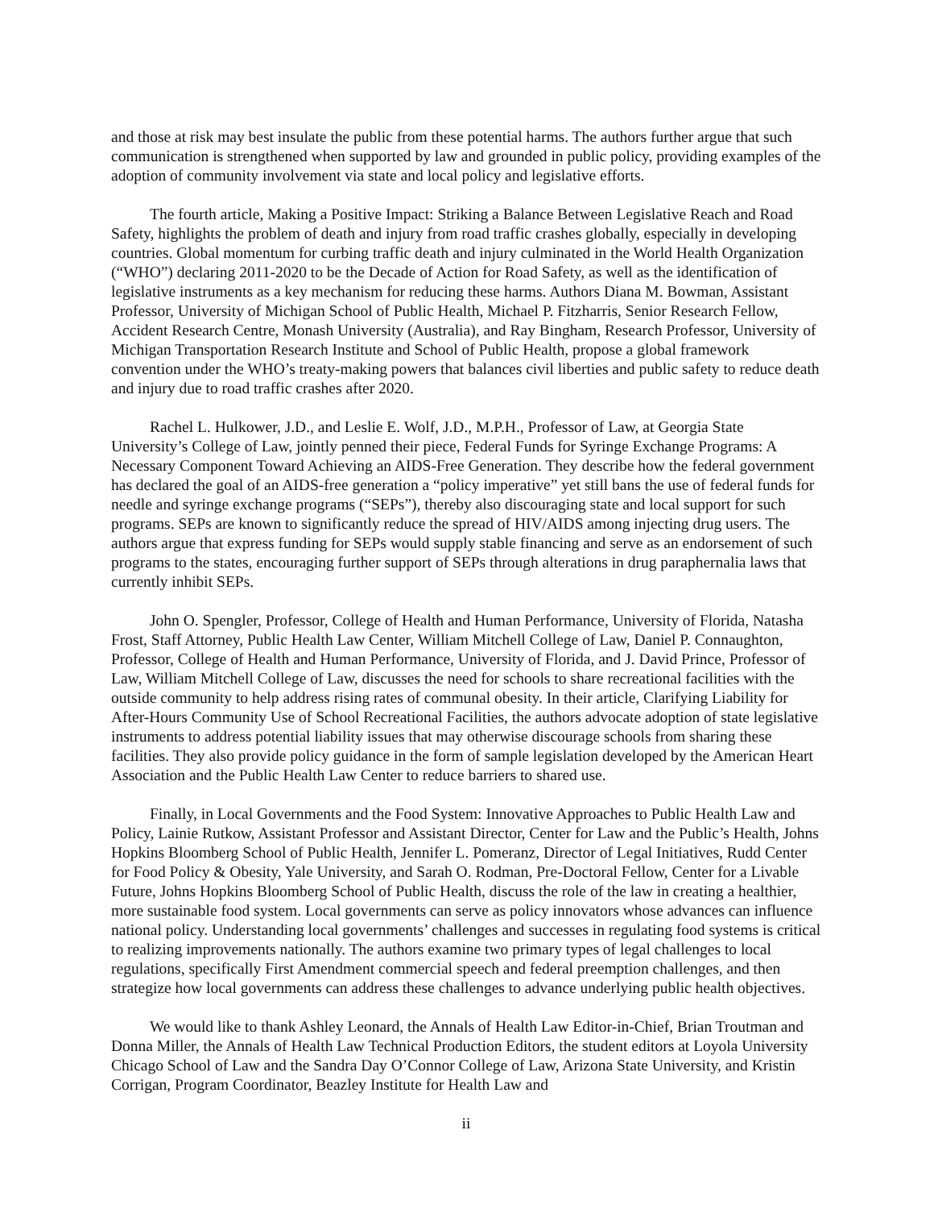and those at risk may best insulate the public from these potential harms. The authors further argue that such communication is strengthened when supported by law and grounded in public policy, providing examples of the adoption of community involvement via state and local policy and legislative efforts.
The fourth article, Making a Positive Impact: Striking a Balance Between Legislative Reach and Road Safety, highlights the problem of death and injury from road traffic crashes globally, especially in developing countries. Global momentum for curbing traffic death and injury culminated in the World Health Organization (“WHO”) declaring 2011-2020 to be the Decade of Action for Road Safety, as well as the identification of legislative instruments as a key mechanism for reducing these harms. Authors Diana M. Bowman, Assistant Professor, University of Michigan School of Public Health, Michael P. Fitzharris, Senior Research Fellow, Accident Research Centre, Monash University (Australia), and Ray Bingham, Research Professor, University of Michigan Transportation Research Institute and School of Public Health, propose a global framework convention under the WHO’s treaty-making powers that balances civil liberties and public safety to reduce death and injury due to road traffic crashes after 2020.
Rachel L. Hulkower, J.D., and Leslie E. Wolf, J.D., M.P.H., Professor of Law, at Georgia State University’s College of Law, jointly penned their piece, Federal Funds for Syringe Exchange Programs: A Necessary Component Toward Achieving an AIDS-Free Generation. They describe how the federal government has declared the goal of an AIDS-free generation a “policy imperative” yet still bans the use of federal funds for needle and syringe exchange programs (“SEPs”), thereby also discouraging state and local support for such programs. SEPs are known to significantly reduce the spread of HIV/AIDS among injecting drug users. The authors argue that express funding for SEPs would supply stable financing and serve as an endorsement of such programs to the states, encouraging further support of SEPs through alterations in drug paraphernalia laws that currently inhibit SEPs.
John O. Spengler, Professor, College of Health and Human Performance, University of Florida, Natasha Frost, Staff Attorney, Public Health Law Center, William Mitchell College of Law, Daniel P. Connaughton, Professor, College of Health and Human Performance, University of Florida, and J. David Prince, Professor of Law, William Mitchell College of Law, discusses the need for schools to share recreational facilities with the outside community to help address rising rates of communal obesity. In their article, Clarifying Liability for After-Hours Community Use of School Recreational Facilities, the authors advocate adoption of state legislative instruments to address potential liability issues that may otherwise discourage schools from sharing these facilities. They also provide policy guidance in the form of sample legislation developed by the American Heart Association and the Public Health Law Center to reduce barriers to shared use.
Finally, in Local Governments and the Food System: Innovative Approaches to Public Health Law and Policy, Lainie Rutkow, Assistant Professor and Assistant Director, Center for Law and the Public’s Health, Johns Hopkins Bloomberg School of Public Health, Jennifer L. Pomeranz, Director of Legal Initiatives, Rudd Center for Food Policy & Obesity, Yale University, and Sarah O. Rodman, Pre-Doctoral Fellow, Center for a Livable Future, Johns Hopkins Bloomberg School of Public Health, discuss the role of the law in creating a healthier, more sustainable food system. Local governments can serve as policy innovators whose advances can influence national policy. Understanding local governments’ challenges and successes in regulating food systems is critical to realizing improvements nationally. The authors examine two primary types of legal challenges to local regulations, specifically First Amendment commercial speech and federal preemption challenges, and then strategize how local governments can address these challenges to advance underlying public health objectives.
We would like to thank Ashley Leonard, the Annals of Health Law Editor-in-Chief, Brian Troutman and Donna Miller, the Annals of Health Law Technical Production Editors, the student editors at Loyola University Chicago School of Law and the Sandra Day O’Connor College of Law, Arizona State University, and Kristin Corrigan, Program Coordinator, Beazley Institute for Health Law and
ii